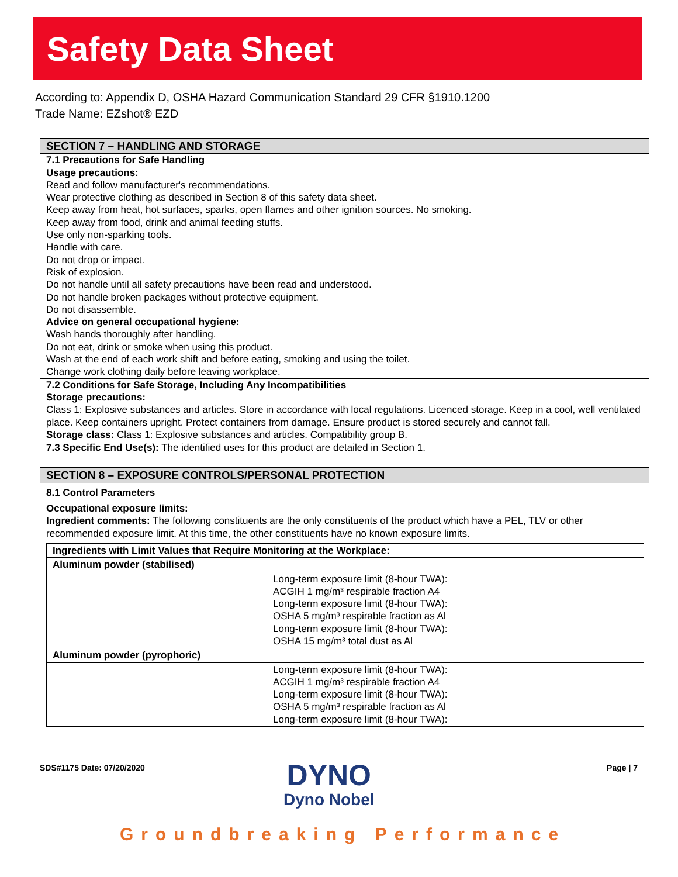Safety Data Sheet
According to: Appendix D, OSHA Hazard Communication Standard 29 CFR §1910.1200
Trade Name: EZshot® EZD
SECTION 7 – HANDLING AND STORAGE
7.1 Precautions for Safe Handling
Usage precautions:
Read and follow manufacturer's recommendations.
Wear protective clothing as described in Section 8 of this safety data sheet.
Keep away from heat, hot surfaces, sparks, open flames and other ignition sources. No smoking.
Keep away from food, drink and animal feeding stuffs.
Use only non-sparking tools.
Handle with care.
Do not drop or impact.
Risk of explosion.
Do not handle until all safety precautions have been read and understood.
Do not handle broken packages without protective equipment.
Do not disassemble.
Advice on general occupational hygiene:
Wash hands thoroughly after handling.
Do not eat, drink or smoke when using this product.
Wash at the end of each work shift and before eating, smoking and using the toilet.
Change work clothing daily before leaving workplace.
7.2 Conditions for Safe Storage, Including Any Incompatibilities
Storage precautions:
Class 1: Explosive substances and articles. Store in accordance with local regulations. Licenced storage. Keep in a cool, well ventilated place. Keep containers upright. Protect containers from damage. Ensure product is stored securely and cannot fall.
Storage class: Class 1: Explosive substances and articles. Compatibility group B.
7.3 Specific End Use(s): The identified uses for this product are detailed in Section 1.
SECTION 8 – EXPOSURE CONTROLS/PERSONAL PROTECTION
8.1 Control Parameters
Occupational exposure limits:
Ingredient comments: The following constituents are the only constituents of the product which have a PEL, TLV or other recommended exposure limit. At this time, the other constituents have no known exposure limits.
| Ingredients with Limit Values that Require Monitoring at the Workplace: | |
| --- | --- |
| Aluminum powder (stabilised) | |
| | Long-term exposure limit (8-hour TWA): ACGIH 1 mg/m³ respirable fraction A4 Long-term exposure limit (8-hour TWA): OSHA 5 mg/m³ respirable fraction as Al Long-term exposure limit (8-hour TWA): OSHA 15 mg/m³ total dust as Al |
| Aluminum powder (pyrophoric) | |
| | Long-term exposure limit (8-hour TWA): ACGIH 1 mg/m³ respirable fraction A4 Long-term exposure limit (8-hour TWA): OSHA 5 mg/m³ respirable fraction as Al Long-term exposure limit (8-hour TWA): |
SDS#1175 Date: 07/20/2020 Page | 7
DYNO
Dyno Nobel
Groundbreaking Performance